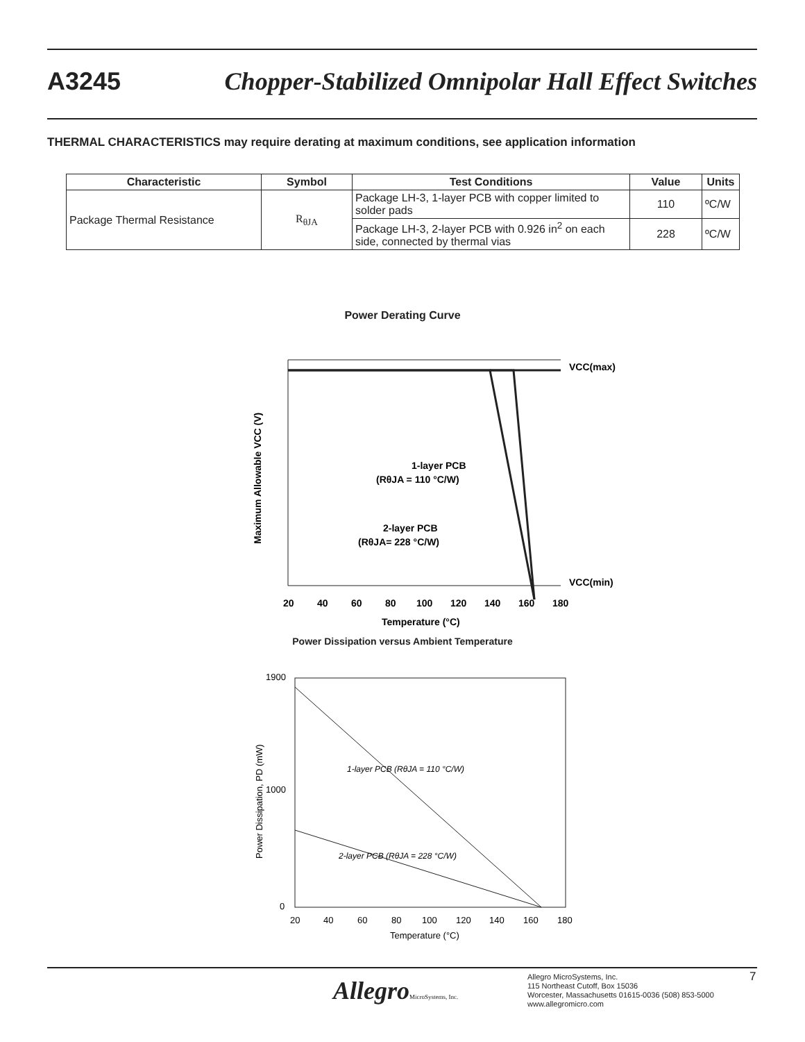A3245 Chopper-Stabilized Omnipolar Hall Effect Switches
THERMAL CHARACTERISTICS may require derating at maximum conditions, see application information
| Characteristic | Symbol | Test Conditions | Value | Units |
| --- | --- | --- | --- | --- |
| Package Thermal Resistance | R<sub>θJA</sub> | Package LH-3, 1-layer PCB with copper limited to solder pads | 110 | ºC/W |
| | | Package LH-3, 2-layer PCB with 0.926 in<sup>2</sup> on each side, connected by thermal vias | 228 | ºC/W |
Power Derating Curve
VCC(max)
VCC(min)
1-layer PCB
(RθJA = 110 °C/W)
2-layer PCB
(RθJA= 228 °C/W)
20
40
60
80
100
120
140
160
180
Temperature (°C)
Maximum Allowable VCC (V)
Power Dissipation versus Ambient Temperature
1-layer PCB (RθJA = 110 °C/W)
2-layer PCB (RθJA = 228 °C/W)
20
40
60
80
100
120
140
160
180
1900
1000
0
Temperature (°C)
Power Dissipation, PD (mW)
AllegroMicroSystems, Inc.
Allegro MicroSystems, Inc.
115 Northeast Cutoff, Box 15036
Worcester, Massachusetts 01615-0036 (508) 853-5000
www.allegromicro.com
7